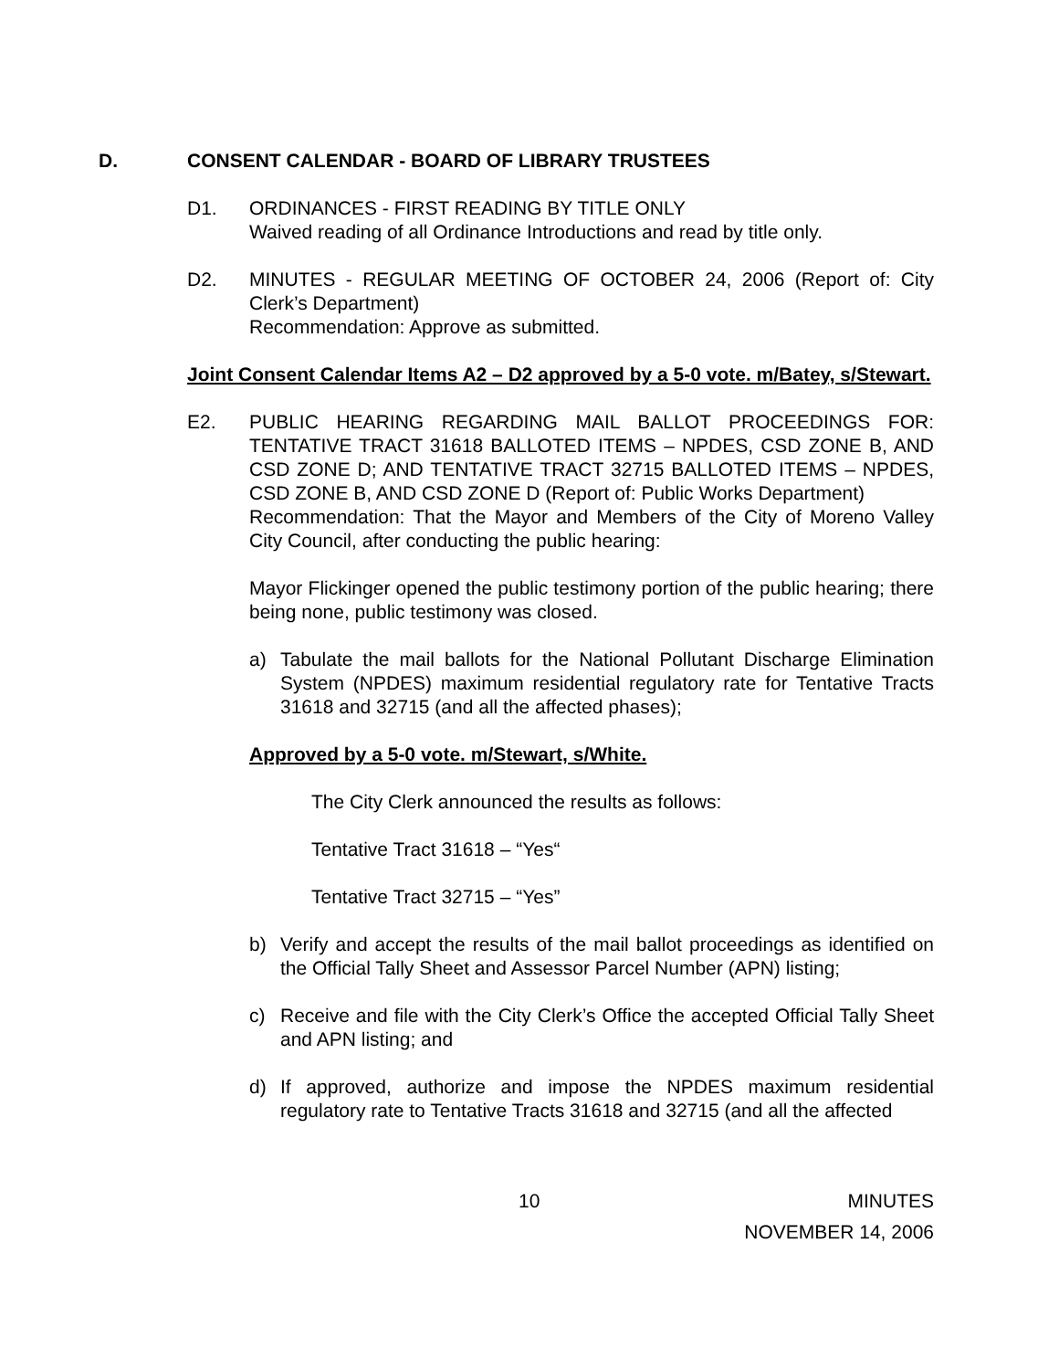D. CONSENT CALENDAR - BOARD OF LIBRARY TRUSTEES
D1. ORDINANCES - FIRST READING BY TITLE ONLY
Waived reading of all Ordinance Introductions and read by title only.
D2. MINUTES - REGULAR MEETING OF OCTOBER 24, 2006 (Report of: City Clerk’s Department)
Recommendation: Approve as submitted.
Joint Consent Calendar Items A2 – D2 approved by a 5-0 vote. m/Batey, s/Stewart.
E2. PUBLIC HEARING REGARDING MAIL BALLOT PROCEEDINGS FOR: TENTATIVE TRACT 31618 BALLOTED ITEMS – NPDES, CSD ZONE B, AND CSD ZONE D; AND TENTATIVE TRACT 32715 BALLOTED ITEMS – NPDES, CSD ZONE B, AND CSD ZONE D (Report of: Public Works Department)
Recommendation: That the Mayor and Members of the City of Moreno Valley City Council, after conducting the public hearing:
Mayor Flickinger opened the public testimony portion of the public hearing; there being none, public testimony was closed.
a) Tabulate the mail ballots for the National Pollutant Discharge Elimination System (NPDES) maximum residential regulatory rate for Tentative Tracts 31618 and 32715 (and all the affected phases);
Approved by a 5-0 vote. m/Stewart, s/White.
The City Clerk announced the results as follows:
Tentative Tract 31618 – “Yes“
Tentative Tract 32715 – “Yes”
b) Verify and accept the results of the mail ballot proceedings as identified on the Official Tally Sheet and Assessor Parcel Number (APN) listing;
c) Receive and file with the City Clerk’s Office the accepted Official Tally Sheet and APN listing; and
d) If approved, authorize and impose the NPDES maximum residential regulatory rate to Tentative Tracts 31618 and 32715 (and all the affected
10 MINUTES
NOVEMBER 14, 2006